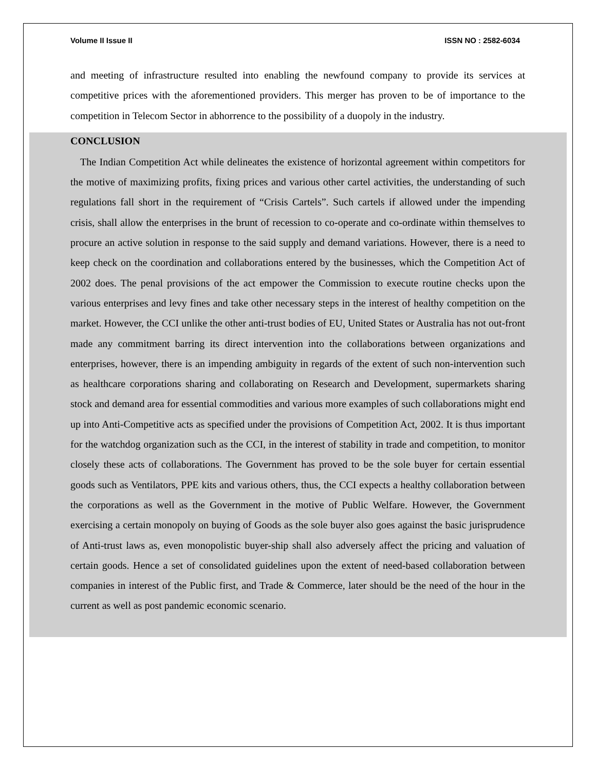Volume II Issue II ISSN NO : 2582-6034
and meeting of infrastructure resulted into enabling the newfound company to provide its services at competitive prices with the aforementioned providers. This merger has proven to be of importance to the competition in Telecom Sector in abhorrence to the possibility of a duopoly in the industry.
CONCLUSION
The Indian Competition Act while delineates the existence of horizontal agreement within competitors for the motive of maximizing profits, fixing prices and various other cartel activities, the understanding of such regulations fall short in the requirement of “Crisis Cartels”. Such cartels if allowed under the impending crisis, shall allow the enterprises in the brunt of recession to co-operate and co-ordinate within themselves to procure an active solution in response to the said supply and demand variations. However, there is a need to keep check on the coordination and collaborations entered by the businesses, which the Competition Act of 2002 does. The penal provisions of the act empower the Commission to execute routine checks upon the various enterprises and levy fines and take other necessary steps in the interest of healthy competition on the market. However, the CCI unlike the other anti-trust bodies of EU, United States or Australia has not out-front made any commitment barring its direct intervention into the collaborations between organizations and enterprises, however, there is an impending ambiguity in regards of the extent of such non-intervention such as healthcare corporations sharing and collaborating on Research and Development, supermarkets sharing stock and demand area for essential commodities and various more examples of such collaborations might end up into Anti-Competitive acts as specified under the provisions of Competition Act, 2002. It is thus important for the watchdog organization such as the CCI, in the interest of stability in trade and competition, to monitor closely these acts of collaborations. The Government has proved to be the sole buyer for certain essential goods such as Ventilators, PPE kits and various others, thus, the CCI expects a healthy collaboration between the corporations as well as the Government in the motive of Public Welfare. However, the Government exercising a certain monopoly on buying of Goods as the sole buyer also goes against the basic jurisprudence of Anti-trust laws as, even monopolistic buyer-ship shall also adversely affect the pricing and valuation of certain goods. Hence a set of consolidated guidelines upon the extent of need-based collaboration between companies in interest of the Public first, and Trade & Commerce, later should be the need of the hour in the current as well as post pandemic economic scenario.